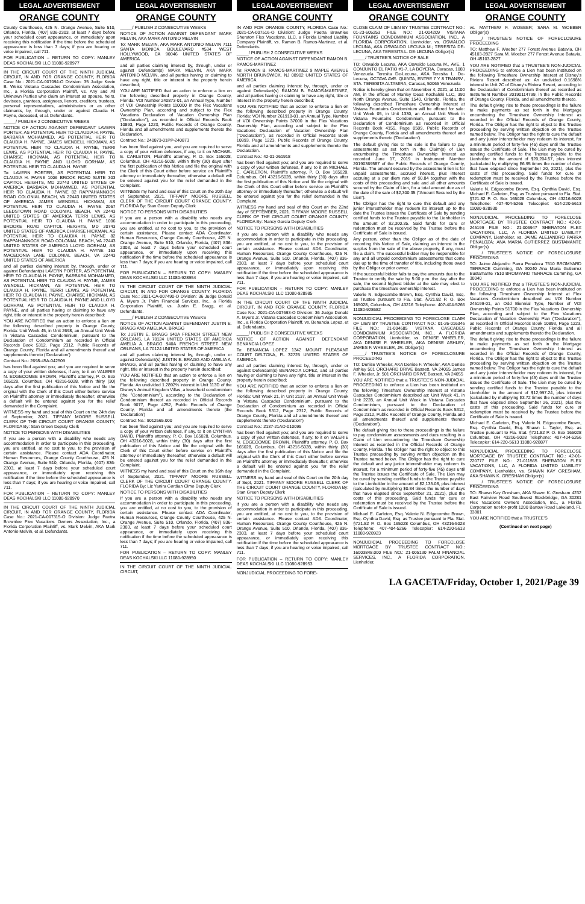LEGAL ADVERTISEMENT
ORANGE COUNTY
County Courthouse, 425 N. Orange Avenue, Suite 510, Orlando, Florida, (407) 836-2303, at least 7 days before your scheduled court appearance, or immediately upon receiving this notification if the time before the scheduled appearance is less than 7 days; if you are hearing or voice impaired, call 711.
FOR PUBLICATION – RETURN TO COPY: MANLEY DEAS KOCHALSKI LLC 11080-928977
IN THE CIRCUIT COURT OF THE NINTH JUDICIAL CIRCUIT, IN AND FOR ORANGE COUNTY, FLORIDA Case No.: 2021-CA-007094-O Division: 35 Judge Kevin B. Weiss Vistana Cascades Condominium Association, Inc., a Florida Corporation Plaintiff, vs. Any and All Unknown Parties who claim an interest as spouse, heirs, devisees, grantees, assignees, lienors, creditors, trustees, personal representatives, administrators or as other claimants, by, through, under or against Claudia H. Payne, deceased, et al. Defendants.
_____/ PUBLISH 2 CONSECUTIVE WEEKS
NOTICE OF ACTION AGAINST DEFENDANT LAVERN PORTER, AS POTENTIAL HEIR TO CLAUDIA H. PAYNE, BARBARA MOHAMMED, AS POTENTIAL HEIR TO CLAUDIA H. PAYNE, JAMES WENDELL HICKMAN, AS POTENTIAL HEIR TO CLAUDIA H. PAYNE, TERRI LEWIS, AS POTENTIAL HEIR TO CLAUDIA H. PAYNE, CHARISE HICKMAN, AS POTENTIAL HEIR TO CLAUDIA H. PAYNE AND LLOYD GORHAM, AS POTENTIAL HEIR TO CLAUDIA H. PAYNE
To: LAVERN PORTER, AS POTENTIAL HEIR TO CLAUDIA H. PAYNE 1006 BROOK ROAD SUITE 303 CAPITOL HEIGHTS, MD 20743 UNITED STATES OF AMERICA BARBARA MOHAMMED, AS POTENTIAL HEIR TO CLAUDIA H. PAYNE 82 RAPPAHANNOCK ROAD COLONIAL BEACH, VA 22443 UNITED STATES OF AMERICA JAMES WENDELL HICKMAN, AS POTENTIAL HEIR TO CLAUDIA H. PAYNE 2067 LEEDSTOWN ROAD COLONIAL BEACH, VA 22443 UNITED STATES OF AMERICA TERRI LEWIS, AS POTENTIAL HEIR TO CLAUDIA H. PAYNE 1006 BROOKE ROAD CAPITOL HEIGHTS, MD 20743 UNITED STATES OF AMERICA CHARISE HICKMAN, AS POTENTIAL HEIR TO CLAUDIA H. PAYNE 82 RAPPAHANNOCK ROAD COLONIAL BEACH, VA 22443 UNITED STATES OF AMERICA LLOYD GORHAM, AS POTENTIAL HEIR TO CLAUDIA H. PAYNE 163 MACEDONIA LANE COLONIAL BEACH, VA 22443 UNITED STATES OF AMERICA
and all parties claiming interest by, through, under or against Defendant(s) LAVERN PORTER, AS POTENTIAL HEIR TO CLAUDIA H. PAYNE, BARBARA MOHAMMED, AS POTENTIAL HEIR TO CLAUDIA H. PAYNE, JAMES WENDELL HICKMAN, AS POTENTIAL HEIR TO CLAUDIA H. PAYNE, TERRI LEWIS, AS POTENTIAL HEIR TO CLAUDIA H. PAYNE, CHARISE HICKMAN, AS POTENTIAL HEIR TO CLAUDIA H. PAYNE AND LLOYD GORHAM, AS POTENTIAL HEIR TO CLAUDIA H. PAYNE, and all parties having or claiming to have any right, title or interest in the property herein described:
YOU ARE NOTIFIED that an action to enforce a lien on the following described property in Orange County, Florida: Unit Week 45, in Unit 2698, an Annual Unit Week in Vistana Cascades Condominium, pursuant to the Declaration of Condominium as recorded in Official Records Book 5312, Page 2312, Public Records of Orange County, Florida and all amendments thereof and supplements thereto ('Declaration')
Contract No.: 2698-45A-042509
has been filed against you; and you are required to serve a copy of your written defenses, if any, to it on VALERIE N. EDGECOMBE BROWN, Plaintiff's attorney, P. O. Box 165028, Columbus, OH 43216-5028, within thirty (30) days after the first publication of this Notice and file the original with the Clerk of this Court either before service on Plaintiff's attorney or immediately thereafter; otherwise a default will be entered against you for the relief demanded in the Complaint.
WITNESS my hand and seal of this Court on the 24th day of September, 2021. TIFFANY MOORE RUSSELL CLERK OF THE CIRCUIT COURT ORANGE COUNTY, FLORIDA By: Stan Green Deputy Clerk
NOTICE TO PERSONS WITH DISABILITIES
If you are a person with a disability who needs any accommodation in order to participate in this proceeding, you are entitled, at no cost to you, to the provision of certain assistance. Please contact ADA Coordinator, Human Resources, Orange County Courthouse, 425 N. Orange Avenue, Suite 510, Orlando, Florida, (407) 836-2303, at least 7 days before your scheduled court appearance, or immediately upon receiving this notification if the time before the scheduled appearance is less than 7 days; if you are hearing or voice impaired, call 711.
FOR PUBLICATION – RETURN TO COPY: MANLEY DEAS KOCHALSKI LLC 11080-928970
IN THE CIRCUIT COURT OF THE NINTH JUDICIAL CIRCUIT, IN AND FOR ORANGE COUNTY, FLORIDA Case No.: 2021-CA-007315-O Division: Judge Paetra Brownlee Flex Vacations Owners Association, Inc., a Florida Corporation Plaintiff, vs. Mark Melvin, AKA Mark Antonio Melvin, et al. Defendants.
LEGAL ADVERTISEMENT
ORANGE COUNTY
_____/ PUBLISH 2 CONSECUTIVE WEEKS
NOTICE OF ACTION AGAINST DEFENDANT MARK MELVIN, AKA MARK ANTONIO MELVIN
To: MARK MELVIN, AKA MARK ANTONIO MELVIN 7111 SANTA MONICA BOULEVARD #534 WEST HOLLYWOOD, CA 90046 UNITED STATES OF AMERICA
and all parties claiming interest by, through, under or against Defendant(s) MARK MELVIN, AKA MARK ANTONIO MELVIN, and all parties having or claiming to have any right, title or interest in the property herein described;
YOU ARE NOTIFIED that an action to enforce a lien on the following described property in Orange County, Florida: VOI Number 240873-01, an Annual Type, Number of VOI Ownership Points 110000 in the Flex Vacations Ownership Plan, according and subject to the Flex Vacations Declaration of Vacation Ownership Plan ("Declaration"), as recorded in Official Records Book 10893, Page 1223, Public Records of Orange County, Florida and all amendments and supplements thereto the Declaration.
Contract No.: 240873-01PP-240873
has been filed against you; and you are required to serve a copy of your written defenses, if any, to it on MICHAEL E. CARLETON, Plaintiff's attorney, P. O. Box 165028, Columbus, OH 43216-5028, within thirty (30) days after the first publication of this Notice and file the original with the Clerk of this Court either before service on Plaintiff's attorney or immediately thereafter; otherwise a default will be entered against you for the relief demanded in the Complaint.
WITNESS my hand and seal of this Court on the 20th day of September, 2021. TIFFANY MOORE RUSSELL CLERK OF THE CIRCUIT COURT ORANGE COUNTY, FLORIDA By: Stan Green Deputy Clerk
NOTICE TO PERSONS WITH DISABILITIES
If you are a person with a disability who needs any accommodation in order to participate in this proceeding, you are entitled, at no cost to you, to the provision of certain assistance. Please contact ADA Coordinator, Human Resources, Orange County Courthouse, 425 N. Orange Avenue, Suite 510, Orlando, Florida, (407) 836-2303, at least 7 days before your scheduled court appearance, or immediately upon receiving this notification if the time before the scheduled appearance is less than 7 days; if you are hearing or voice impaired, call 711.
FOR PUBLICATION – RETURN TO COPY: MANLEY DEAS KOCHALSKI LLC 11080-928954
IN THE CIRCUIT COURT OF THE NINTH JUDICIAL CIRCUIT, IN AND FOR ORANGE COUNTY, FLORIDA Case No.: 2021-CA-007490-O Division: 36 Judge Donald A. Myers Jr. Palm Financial Services, Inc., a Florida Corporation Plaintiff, vs. Justin E. Bragg, et al. Defendants.
_____/ PUBLISH 2 CONSECUTIVE WEEKS
NOTICE OF ACTION AGAINST DEFENDANT JUSTIN E. BRAGG AND AMELIA A. BRAGG
To: JUSTIN E. BRAGG 940A FRENCH STREET NEW ORLEANS, LA 70124 UNITED STATES OF AMERICA AMELIA A. BRAGG 940A FRENCH STREET NEW ORLEANS, LA 70124 UNITED STATES OF AMERICA
and all parties claiming interest by, through, under or against Defendant(s) JUSTIN E. BRAGG AND AMELIA A. BRAGG, and all parties having or claiming to have any right, title or interest in the property herein described;
YOU ARE NOTIFIED that an action to enforce a lien on the following described property in Orange County, Florida: An undivided 1.2892% interest in Unit 113D of the Disney's Animal Kingdom Villas, a leasehold condominium (the "Condominium"), according to the Declaration of Condominium thereof as recorded in Official Records Book 9077, Page 4252, Public Records of Orange County, Florida and all amendments thereto (the 'Declaration')
Contract No.: 9012665.000
has been filed against you; and you are required to serve a copy of your written defenses, if any, to it on CYNTHIA DAVID, Plaintiff's attorney, P. O. Box 165028, Columbus, OH 43216-5028, within thirty (30) days after the first publication of this Notice and file the original with the Clerk of this Court either before service on Plaintiff's attorney or immediately thereafter; otherwise a default will be entered against you for the relief demanded in the Complaint.
WITNESS my hand and seal of this Court on the 16th day of September, 2021. TIFFANY MOORE RUSSELL CLERK OF THE CIRCUIT COURT ORANGE COUNTY, FLORIDA By: Liz Yanira Gordian Olmo Deputy Clerk
NOTICE TO PERSONS WITH DISABILITIES
If you are a person with a disability who needs any accommodation in order to participate in this proceeding, you are entitled, at no cost to you, to the provision of certain assistance. Please contact ADA Coordinator, Human Resources, Orange County Courthouse, 425 N. Orange Avenue, Suite 510, Orlando, Florida, (407) 836-2303, at least 7 days before your scheduled court appearance, or immediately upon receiving this notification if the time before the scheduled appearance is less than 7 days; if you are hearing or voice impaired, call 711.
FOR PUBLICATION – RETURN TO COPY: MANLEY DEAS KOCHALSKI LLC 11080-928950
IN THE CIRCUIT COURT OF THE NINTH JUDICIAL CIRCUIT,
LEGAL ADVERTISEMENT
ORANGE COUNTY
IN AND FOR ORANGE COUNTY, FLORIDA Case No.: 2021-CA-007516-O Division: Judge Paetra Brownlee Sheraton Flex Vacations, LLC, a Florida Limited Liability Company Plaintiff, vs. Ramon B. Ramos-Martinez, et al. Defendants.
_____/ PUBLISH 2 CONSECUTIVE WEEKS
NOTICE OF ACTION AGAINST DEFENDANT RAMON B. RAMOS-MARTINEZ
To: RAMON B. RAMOS-MARTINEZ 9 MAPLE AVENUE NORTH BRUNSWICK, NJ 08902 UNITED STATES OF AMERICA
and all parties claiming interest by, through, under or against Defendant(s) RAMON B. RAMOS-MARTINEZ, and all parties having or claiming to have any right, title or interest in the property herein described;
YOU ARE NOTIFIED that an action to enforce a lien on the following described property in Orange County, Florida: VOI Number 261918-01, an Annual Type, Number of VOI Ownership Points 37000 in the Flex Vacations Ownership Plan, according and subject to the Flex Vacations Declaration of Vacation Ownership Plan ("Declaration"), as recorded in Official Records Book 10893, Page 1223, Public Records of Orange County, Florida and all amendments and supplements thereto the Declaration.
Contract No.: 42-01-261918
has been filed against you; and you are required to serve a copy of your written defenses, if any, to it on MICHAEL E. CARLETON, Plaintiff's attorney, P. O. Box 165028, Columbus, OH 43216-5028, within thirty (30) days after the first publication of this Notice and file the original with the Clerk of this Court either before service on Plaintiff's attorney or immediately thereafter; otherwise a default will be entered against you for the relief demanded in the Complaint.
WITNESS my hand and seal of this Court on the 22nd day of SEPTEMBER, 2021. TIFFANY MOORE RUSSELL CLERK OF THE CIRCUIT COURT ORANGE COUNTY, FLORIDA By: Nancy Garcia Deputy Clerk
NOTICE TO PERSONS WITH DISABILITIES
If you are a person with a disability who needs any accommodation in order to participate in this proceeding, you are entitled, at no cost to you, to the provision of certain assistance. Please contact ADA Coordinator, Human Resources, Orange County Courthouse, 425 N. Orange Avenue, Suite 510, Orlando, Florida, (407) 836-2303, at least 7 days before your scheduled court appearance, or immediately upon receiving this notification if the time before the scheduled appearance is less than 7 days; if you are hearing or voice impaired, call 711.
FOR PUBLICATION – RETURN TO COPY: MANLEY DEAS KOCHALSKI LLC 11080-928985
IN THE CIRCUIT COURT OF THE NINTH JUDICIAL CIRCUIT, IN AND FOR ORANGE COUNTY, FLORIDA Case No.: 2021-CA-007693-O Division: 36 Judge Donald A. Myers Jr. Vistana Cascades Condominium Association, Inc., a Florida Corporation Plaintiff, vs. Benancia Lopez, et al. Defendants.
_____/ PUBLISH 2 CONSECUTIVE WEEKS
NOTICE OF ACTION AGAINST DEFENDANT BENANCIA LOPEZ
To: BENANCIA LOPEZ 1342 MOUNT PLEASANT COURT DELTONA, FL 32725 UNITED STATES OF AMERICA
and all parties claiming interest by, through, under or against Defendant(s) BENANCIA LOPEZ, and all parties having or claiming to have any right, title or interest in the property herein described;
YOU ARE NOTIFIED that an action to enforce a lien on the following described property in Orange County, Florida: Unit Week 21, in Unit 2137, an Annual Unit Week in Vistana Cascades Condominium, pursuant to the Declaration of Condominium as recorded in Official Records Book 5312, Page 2312, Public Records of Orange County, Florida and all amendments thereof and supplements thereto ('Declaration')
Contract No.: 2137-21AO-010095
has been filed against you; and you are required to serve a copy of your written defenses, if any, to it on VALERIE N. EDGECOMBE BROWN, Plaintiff's attorney, P. O. Box 165028, Columbus, OH 43216-5028, within thirty (30) days after the first publication of this Notice and file the original with the Clerk of this Court either before service on Plaintiff's attorney or immediately thereafter; otherwise a default will be entered against you for the relief demanded in the Complaint.
WITNESS my hand and seal of this Court on the 20th day of Sept, 2021. TIFFANY MOORE RUSSELL CLERK OF THE CIRCUIT COURT ORANGE COUNTY, FLORIDA By: Stan Green Deputy Clerk
NOTICE TO PERSONS WITH DISABILITIES
If you are a person with a disability who needs any accommodation in order to participate in this proceeding, you are entitled, at no cost to you, to the provision of certain assistance. Please contact ADA Coordinator, Human Resources, Orange County Courthouse, 425 N. Orange Avenue, Suite 510, Orlando, Florida, (407) 836-2303, at least 7 days before your scheduled court appearance, or immediately upon receiving this notification if the time before the scheduled appearance is less than 7 days; if you are hearing or voice impaired, call 711.
FOR PUBLICATION – RETURN TO COPY: MANLEY DEAS KOCHALSKI LLC 11080-928953
NONJUDICIAL PROCEEDING TO FORE-
LEGAL ADVERTISEMENT
ORANGE COUNTY
CLOSE CLAIM OF LIEN BY TRUSTEE CONTRACT NO.: 01-23-605253 FILE NO.: 21-004209 VISTANA FOUNTAINS CONDOMINIUM ASSOCIATION, INC., A FLORIDA CORPORATION, Lienholder, vs. OSWALDO LECUNA, AKA OSWALDO LECUNA M.; TERESITA DE-LECUNA, AKA TERESITA L. DE-LECUNA Obligor(s)
_____/ TRUSTEE'S NOTICE OF SALE
TO: Oswaldo Lecuna, AKA Oswaldo Lecuna M., AVE. 1 CONJUNTO EL PATIO #1-7, LA BOYERA, Caracas, 1083 Venezuela Teresita De-Lecuna, AKA Teresita L. De-Lecuna, OCTAVA AVE. QUINTA, ENTRE 7 Y 8 TRANSV., STA. TERESITA ALTAMIRA, Caracas, 50065 Venezuela
Notice is hereby given that on November 4, 2021, at 11:00 AM, in the offices of Manley Deas Kochalski LLC, 390 North Orange Avenue, Suite 1540, Orlando, Florida, the following described Timeshare Ownership Interest at Vistana Fountains Condominium will be offered for sale: Unit Week 05, in Unit 1330, an Annual Unit Week in Vistana Fountains Condominium, pursuant to the Declaration of Condominium as recorded in Official Records Book 4155, Page 0509, Public Records of Orange County, Florida and all amendments thereof and supplements thereto ('Declaration').
The default giving rise to the sale is the failure to pay assessments as set forth in the Claim(s) of Lien encumbering the Timeshare Ownership Interest as recorded June 17, 2019 in Instrument Number 20190369587 of the Public Records of Orange County, Florida. The amount secured by the assessment lien is for unpaid assessments, accrued interest, plus interest accruing at a per diem rate of $0.84 together with the costs of this proceeding and sale and all other amounts secured by the Claim of Lien, for a total amount due as of the date of the sale of $2,300.35 ("Amount Secured by the Lien").
The Obligor has the right to cure this default and any junior interestholder may redeem its interest up to the date the Trustee issues the Certificate of Sale by sending certified funds to the Trustee payable to the Lienholder in the amount of $2,300.35. Said funds for cure or redemption must be received by the Trustee before the Certificate of Sale is issued.
Any person, other than the Obligor as of the date of recording this Notice of Sale, claiming an interest in the surplus from the sale of the above property, if any, must file a claim. The successful bidder may be responsible for any and all unpaid condominium assessments that come due up to the time of transfer of title, including those owed by the Obligor or prior owner.
If the successful bidder fails to pay the amounts due to the Trustee to certify the sale by 5:00 p.m. the day after the sale, the second highest bidder at the sale may elect to purchase the timeshare ownership interest.
Valerie N. Edgecombe Brown, Esq. Cynthia David, Esq. as Trustee pursuant to Fla. Stat. §721.82 P. O. Box 165028, Columbus, OH 43216 Telephone: 407-404-5266 11080-928682
NONJUDICIAL PROCEEDING TO FORECLOSE CLAIM OF LIEN BY TRUSTEE CONTRACT NO.: 01-26-016346 FILE NO.: 21-004685 VISTANA CASCADES CONDOMINIUM ASSOCIATION, INC., A FLORIDA CORPORATION, Lienholder, vs. DENISE WHEELER, AKA DENISE F. WHEELER, AKA DENISE ASHLEY; JAMES F. WHEELER, JR. Obligor(s)
_____/ TRUSTEE'S NOTICE OF FORECLOSURE PROCEEDING
TO: Denise Wheeler, AKA Denise F. Wheeler, AKA Denise Ashley 501 ORCHARD DRIVE Bassett, VA 24055 James F. Wheeler, Jr. 501 ORCHARD DRIVE Bassett, VA 24055
YOU ARE NOTIFIED that a TRUSTEE'S NON-JUDICIAL PROCEEDING to enforce a Lien has been instituted on the following Timeshare Ownership Interest at Vistana Cascades Condominium described as: Unit Week 41, in Unit 2228, an Annual Unit Week in Vistana Cascades Condominium, pursuant to the Declaration of Condominium as recorded in Official Records Book 5312, Page 2312, Public Records of Orange County, Florida and all amendments thereof and supplements thereto ('Declaration').
The default giving rise to these proceedings is the failure to pay condominium assessments and dues resulting in a Claim of Lien encumbering the Timeshare Ownership Interest as recorded in the Official Records of Orange County, Florida. The Obligor has the right to object to this Trustee proceeding by serving written objection on the Trustee named below. The Obligor has the right to cure the default and any junior interestholder may redeem its interest, for a minimum period of forty-five (45) days until the Trustee issues the Certificate of Sale. The Lien may be cured by sending certified funds to the Trustee payable to the Lienholder in the amount of $2,135.08, plus interest (calculated by multiplying $0.84 times the number of days that have elapsed since September 21, 2021), plus the costs of this proceeding. Said funds for cure or redemption must be received by the Trustee before the Certificate of Sale is issued.
Michael E. Carleton, Esq. Valerie N. Edgecombe Brown, Esq. Cynthia David, Esq. as Trustee pursuant to Fla. Stat. §721.82 P. O. Box 165028 Columbus, OH 43216-5028 Telephone: 407-404-5266 Telecopier: 614-220-5613 11080-928923
NONJUDICIAL PROCEEDING TO FORECLOSE MORTGAGE BY TRUSTEE CONTRACT NO.: 16003848.000 FILE NO.: 21-005130 PALM FINANCIAL SERVICES, INC., A FLORIDA CORPORATION, Lienholder,
LEGAL ADVERTISEMENT
ORANGE COUNTY
vs. MATTHEW F. WOEBER; SARA M. WOEBER Obligor(s)
_____/ TRUSTEE'S NOTICE OF FORECLOSURE PROCEEDING
TO: Matthew F. Woeber 277 Forest Avenue Batavia, OH 45103-2827 Sara M. Woeber 277 Forest Avenue Batavia, OH 45103-2827
YOU ARE NOTIFIED that a TRUSTEE'S NON-JUDICIAL PROCEEDING to enforce a Lien has been instituted on the following Timeshare Ownership Interest at Disney's Riviera Resort described as: An undivided 0.1698% interest in Unit 2C of Disney's Riviera Resort, according to the Declaration of Condominium thereof as recorded as Instrument Number 20190114799, in the Public Records of Orange County, Florida, and all amendments thereto.
The default giving rise to these proceedings is the failure to make payments as set forth in the Mortgage encumbering the Timeshare Ownership Interest as recorded in the Official Records of Orange County, Florida. The Obligor has the right to object to this Trustee proceeding by serving written objection on the Trustee named below. The Obligor has the right to cure the default and any junior interestholder may redeem its interest, for a minimum period of forty-five (45) days until the Trustee issues the Certificate of Sale. The Lien may be cured by sending certified funds to the Trustee payable to the Lienholder in the amount of $20,204.57, plus interest (calculated by multiplying $6.95 times the number of days that have elapsed since September 20, 2021), plus the costs of this proceeding. Said funds for cure or redemption must be received by the Trustee before the Certificate of Sale is issued.
Valerie N. Edgecombe Brown, Esq. Cynthia David, Esq. Michael E. Carleton, Esq. as Trustee pursuant to Fla. Stat. §721.82 P. O. Box 165028 Columbus, OH 43216-5028 Telephone: 407-404-5266 Telecopier: 614-220-5613 11080-928930
NONJUDICIAL PROCEEDING TO FORECLOSE MORTGAGE BY TRUSTEE CONTRACT NO.: 42-01-245199 FILE NO.: 21-006947 SHERATON FLEX VACATIONS, LLC, A FLORIDA LIMITED LIABILITY COMPANY, Lienholder, vs. JAIME ALEJANDRO PARRA PENALOZA; ANA MARIA GUTIERREZ BUSTAMANTE Obligor(s)
_____/ TRUSTEE'S NOTICE OF FORECLOSURE PROCEEDING
TO: Jaime Alejandro Parra Penaloza 7510 BROMYARD TERRACE Cumming, GA 30040 Ana Maria Gutierrez Bustamante 7510 BROMYARD TERRACE Cumming, GA 30040
YOU ARE NOTIFIED that a TRUSTEE'S NON-JUDICIAL PROCEEDING to enforce a Lien has been instituted on the following Timeshare Ownership Interest at Flex Vacations Condominium described as: VOI Number 245199-01, an Odd Biennial Type, Number of VOI Ownership Points 51700 in the Flex Vacations Ownership Plan, according and subject to the Flex Vacations Declaration of Vacation Ownership Plan ("Declaration"), as recorded in Official Records Book 10893, Page 1223, Public Records of Orange County, Florida and all amendments and supplements thereto the Declaration.
The default giving rise to these proceedings is the failure to make payments as set forth in the Mortgage encumbering the Timeshare Ownership Interest as recorded in the Official Records of Orange County, Florida. The Obligor has the right to object to this Trustee proceeding by serving written objection on the Trustee named below. The Obligor has the right to cure the default and any junior interestholder may redeem its interest, for a minimum period of forty-five (45) days until the Trustee issues the Certificate of Sale. The Lien may be cured by sending certified funds to the Trustee payable to the Lienholder in the amount of $12,997.24, plus interest (calculated by multiplying $3.72 times the number of days that have elapsed since September 26, 2021), plus the costs of this proceeding. Said funds for cure or redemption must be received by the Trustee before the Certificate of Sale is issued.
Michael E. Carleton, Esq. Valerie N. Edgecombe Brown, Esq. Cynthia David, Esq. Shawn L. Taylor, Esq. as Trustee pursuant to Fla. Stat. §721.82 P. O. Box 165028 Columbus, OH 43216-5028 Telephone: 407-404-5266 Telecopier: 614-220-5613 11080-928877
NONJUDICIAL PROCEEDING TO FORECLOSE MORTGAGE BY TRUSTEE CONTRACT NO.: 42-01-220777 FILE NO.: 21-011565 SHERATON FLEX VACATIONS, LLC, A FLORIDA LIMITED LIABILITY COMPANY, Lienholder, vs. SHAWN KAY GRESHAM, AKA SHAWN K. GRESHAM Obligor(s)
_____/ TRUSTEE'S NOTICE OF FORECLOSURE PROCEEDING
TO: Shawn Kay Gresham, AKA Shawn K. Gresham 4232 East Fairview Road Southwest Stockbridge, GA 30281 Flex Vacations Owners Association, Inc., a Florida Corporation not-for-profit 1200 Bartow Road Lakeland, FL 33801
YOU ARE NOTIFIED that a TRUSTEE'S
(Continued on next page)
LA GACETA/Friday, October 1, 2021/Page 39